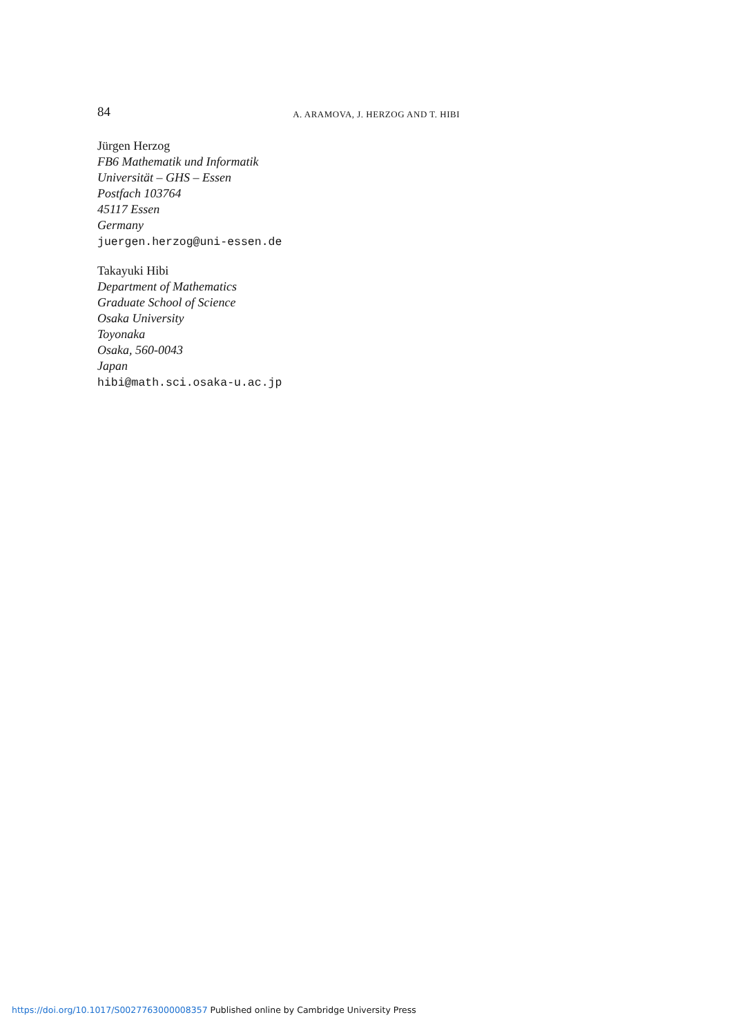84 A. ARAMOVA, J. HERZOG AND T. HIBI
Jürgen Herzog
FB6 Mathematik und Informatik
Universität – GHS – Essen
Postfach 103764
45117 Essen
Germany
juergen.herzog@uni-essen.de
Takayuki Hibi
Department of Mathematics
Graduate School of Science
Osaka University
Toyonaka
Osaka, 560-0043
Japan
hibi@math.sci.osaka-u.ac.jp
https://doi.org/10.1017/S0027763000008357 Published online by Cambridge University Press